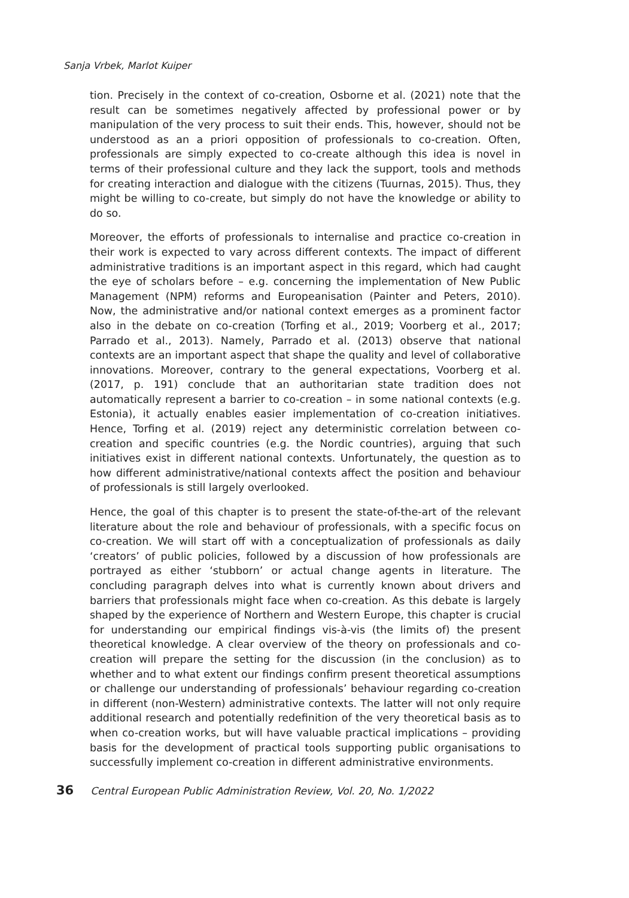Sanja Vrbek, Marlot Kuiper
tion. Precisely in the context of co-creation, Osborne et al. (2021) note that the result can be sometimes negatively affected by professional power or by manipulation of the very process to suit their ends. This, however, should not be understood as an a priori opposition of professionals to co-creation. Often, professionals are simply expected to co-create although this idea is novel in terms of their professional culture and they lack the support, tools and methods for creating interaction and dialogue with the citizens (Tuurnas, 2015). Thus, they might be willing to co-create, but simply do not have the knowledge or ability to do so.
Moreover, the efforts of professionals to internalise and practice co-creation in their work is expected to vary across different contexts. The impact of different administrative traditions is an important aspect in this regard, which had caught the eye of scholars before – e.g. concerning the implementation of New Public Management (NPM) reforms and Europeanisation (Painter and Peters, 2010). Now, the administrative and/or national context emerges as a prominent factor also in the debate on co-creation (Torfing et al., 2019; Voorberg et al., 2017; Parrado et al., 2013). Namely, Parrado et al. (2013) observe that national contexts are an important aspect that shape the quality and level of collaborative innovations. Moreover, contrary to the general expectations, Voorberg et al. (2017, p. 191) conclude that an authoritarian state tradition does not automatically represent a barrier to co-creation – in some national contexts (e.g. Estonia), it actually enables easier implementation of co-creation initiatives. Hence, Torfing et al. (2019) reject any deterministic correlation between co-creation and specific countries (e.g. the Nordic countries), arguing that such initiatives exist in different national contexts. Unfortunately, the question as to how different administrative/national contexts affect the position and behaviour of professionals is still largely overlooked.
Hence, the goal of this chapter is to present the state-of-the-art of the relevant literature about the role and behaviour of professionals, with a specific focus on co-creation. We will start off with a conceptualization of professionals as daily ‘creators’ of public policies, followed by a discussion of how professionals are portrayed as either ‘stubborn’ or actual change agents in literature. The concluding paragraph delves into what is currently known about drivers and barriers that professionals might face when co-creation. As this debate is largely shaped by the experience of Northern and Western Europe, this chapter is crucial for understanding our empirical findings vis-à-vis (the limits of) the present theoretical knowledge. A clear overview of the theory on professionals and co-creation will prepare the setting for the discussion (in the conclusion) as to whether and to what extent our findings confirm present theoretical assumptions or challenge our understanding of professionals’ behaviour regarding co-creation in different (non-Western) administrative contexts. The latter will not only require additional research and potentially redefinition of the very theoretical basis as to when co-creation works, but will have valuable practical implications – providing basis for the development of practical tools supporting public organisations to successfully implement co-creation in different administrative environments.
36 Central European Public Administration Review, Vol. 20, No. 1/2022